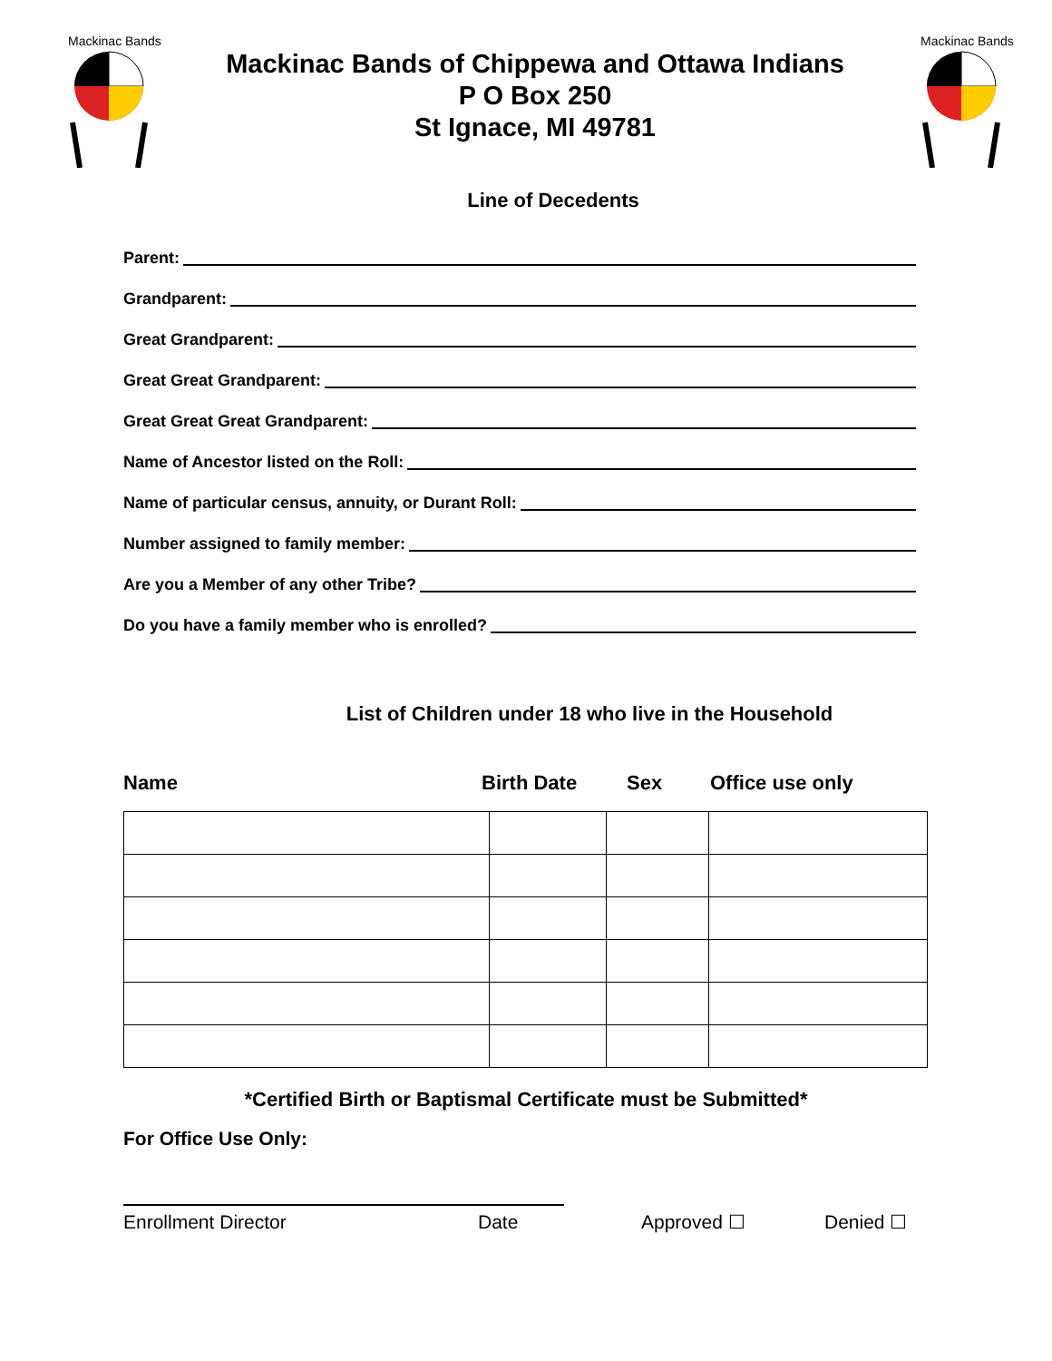Mackinac Bands
Mackinac Bands of Chippewa and Ottawa Indians
P O Box 250
St Ignace, MI 49781
Mackinac Bands
Line of Decedents
Parent:
Grandparent:
Great Grandparent:
Great Great Grandparent:
Great Great Great Grandparent:
Name of Ancestor listed on the Roll:
Name of particular census, annuity, or Durant Roll:
Number assigned to family member:
Are you a Member of any other Tribe?
Do you have a family member who is enrolled?
List of Children under 18 who live in the Household
Name Birth Date Sex Office use only
*Certified Birth or Baptismal Certificate must be Submitted*
For Office Use Only:
Enrollment Director Date Approved ☐ Denied ☐